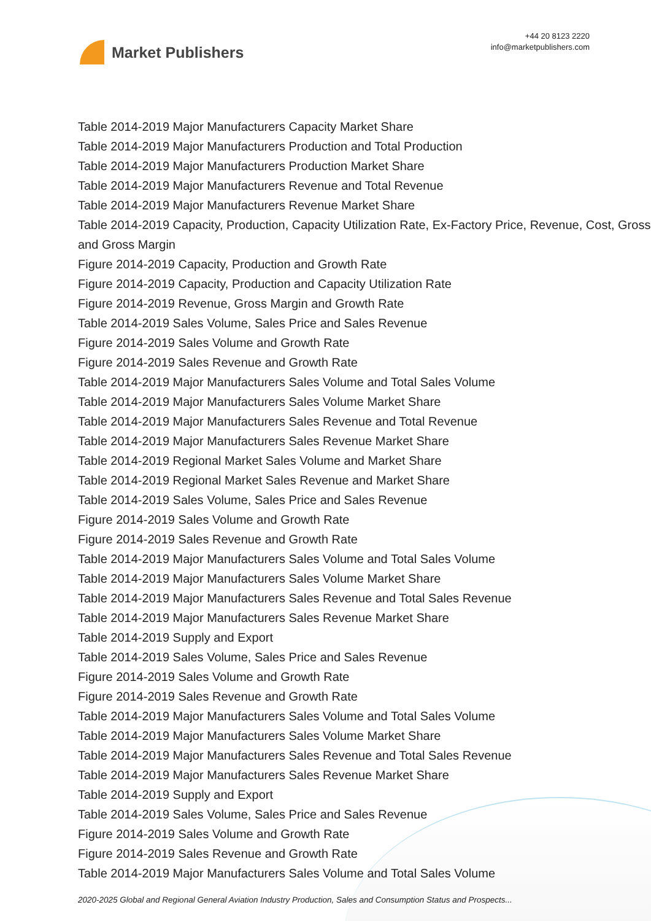Market Publishers
+44 20 8123 2220
info@marketpublishers.com
Table 2014-2019 Major Manufacturers Capacity Market Share
Table 2014-2019 Major Manufacturers Production and Total Production
Table 2014-2019 Major Manufacturers Production Market Share
Table 2014-2019 Major Manufacturers Revenue and Total Revenue
Table 2014-2019 Major Manufacturers Revenue Market Share
Table 2014-2019 Capacity, Production, Capacity Utilization Rate, Ex-Factory Price, Revenue, Cost, Gross and Gross Margin
Figure 2014-2019 Capacity, Production and Growth Rate
Figure 2014-2019 Capacity, Production and Capacity Utilization Rate
Figure 2014-2019 Revenue, Gross Margin and Growth Rate
Table 2014-2019 Sales Volume, Sales Price and Sales Revenue
Figure 2014-2019 Sales Volume and Growth Rate
Figure 2014-2019 Sales Revenue and Growth Rate
Table 2014-2019 Major Manufacturers Sales Volume and Total Sales Volume
Table 2014-2019 Major Manufacturers Sales Volume Market Share
Table 2014-2019 Major Manufacturers Sales Revenue and Total Revenue
Table 2014-2019 Major Manufacturers Sales Revenue Market Share
Table 2014-2019 Regional Market Sales Volume and Market Share
Table 2014-2019 Regional Market Sales Revenue and Market Share
Table 2014-2019 Sales Volume, Sales Price and Sales Revenue
Figure 2014-2019 Sales Volume and Growth Rate
Figure 2014-2019 Sales Revenue and Growth Rate
Table 2014-2019 Major Manufacturers Sales Volume and Total Sales Volume
Table 2014-2019 Major Manufacturers Sales Volume Market Share
Table 2014-2019 Major Manufacturers Sales Revenue and Total Sales Revenue
Table 2014-2019 Major Manufacturers Sales Revenue Market Share
Table 2014-2019 Supply and Export
Table 2014-2019 Sales Volume, Sales Price and Sales Revenue
Figure 2014-2019 Sales Volume and Growth Rate
Figure 2014-2019 Sales Revenue and Growth Rate
Table 2014-2019 Major Manufacturers Sales Volume and Total Sales Volume
Table 2014-2019 Major Manufacturers Sales Volume Market Share
Table 2014-2019 Major Manufacturers Sales Revenue and Total Sales Revenue
Table 2014-2019 Major Manufacturers Sales Revenue Market Share
Table 2014-2019 Supply and Export
Table 2014-2019 Sales Volume, Sales Price and Sales Revenue
Figure 2014-2019 Sales Volume and Growth Rate
Figure 2014-2019 Sales Revenue and Growth Rate
Table 2014-2019 Major Manufacturers Sales Volume and Total Sales Volume
2020-2025 Global and Regional General Aviation Industry Production, Sales and Consumption Status and Prospects...